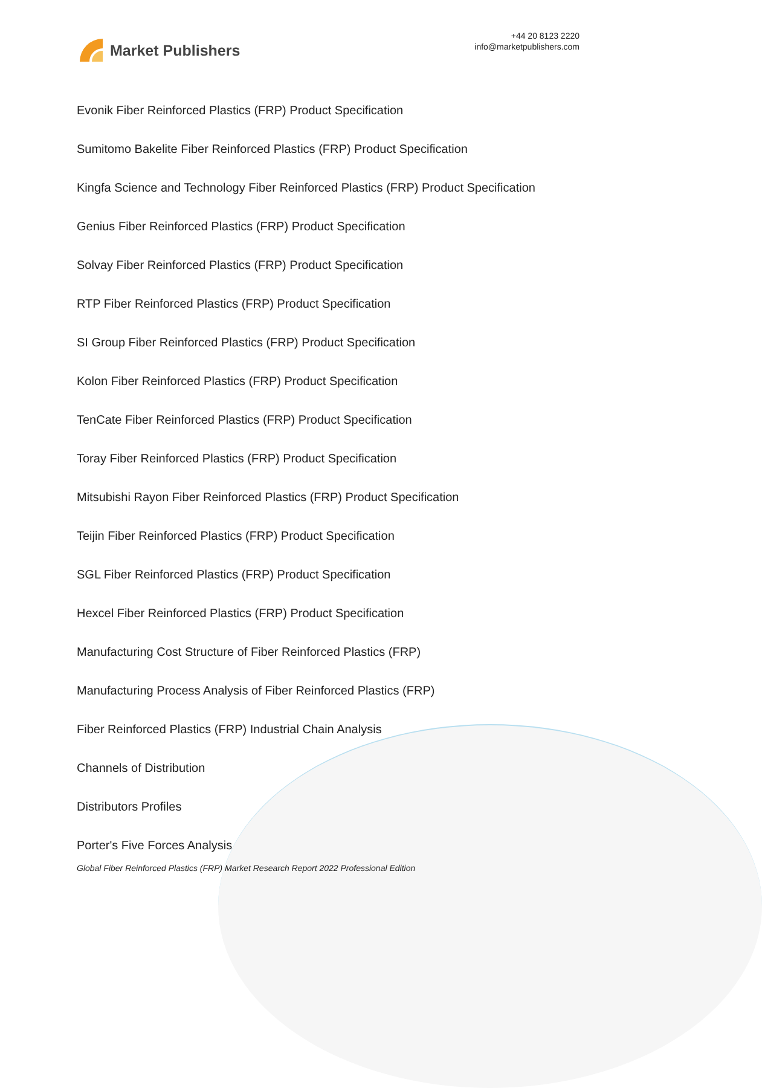Market Publishers
+44 20 8123 2220
info@marketpublishers.com
Evonik Fiber Reinforced Plastics (FRP) Product Specification
Sumitomo Bakelite Fiber Reinforced Plastics (FRP) Product Specification
Kingfa Science and Technology Fiber Reinforced Plastics (FRP) Product Specification
Genius Fiber Reinforced Plastics (FRP) Product Specification
Solvay Fiber Reinforced Plastics (FRP) Product Specification
RTP Fiber Reinforced Plastics (FRP) Product Specification
SI Group Fiber Reinforced Plastics (FRP) Product Specification
Kolon Fiber Reinforced Plastics (FRP) Product Specification
TenCate Fiber Reinforced Plastics (FRP) Product Specification
Toray Fiber Reinforced Plastics (FRP) Product Specification
Mitsubishi Rayon Fiber Reinforced Plastics (FRP) Product Specification
Teijin Fiber Reinforced Plastics (FRP) Product Specification
SGL Fiber Reinforced Plastics (FRP) Product Specification
Hexcel Fiber Reinforced Plastics (FRP) Product Specification
Manufacturing Cost Structure of Fiber Reinforced Plastics (FRP)
Manufacturing Process Analysis of Fiber Reinforced Plastics (FRP)
Fiber Reinforced Plastics (FRP) Industrial Chain Analysis
Channels of Distribution
Distributors Profiles
Porter's Five Forces Analysis
Global Fiber Reinforced Plastics (FRP) Market Research Report 2022 Professional Edition